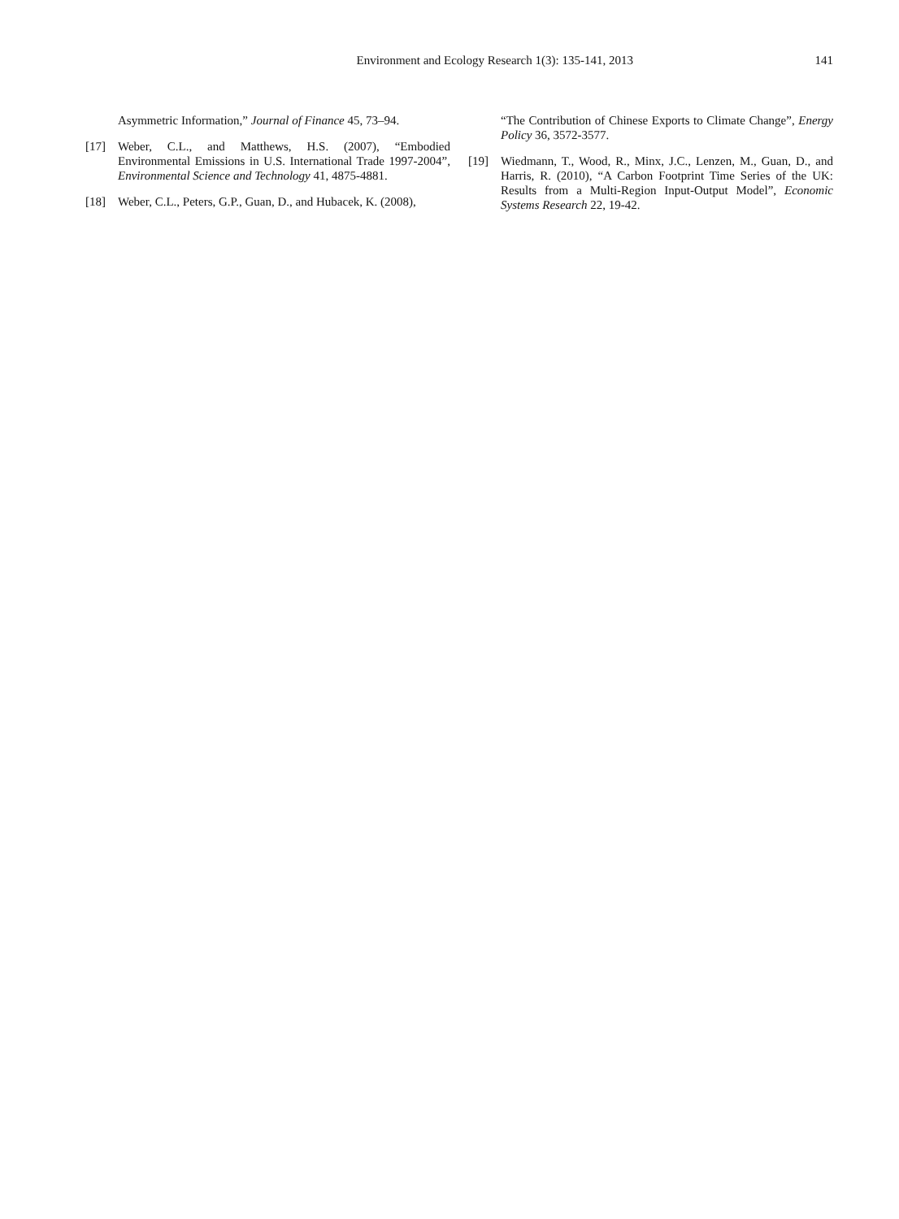Environment and Ecology Research 1(3): 135-141, 2013
141
Asymmetric Information,” Journal of Finance 45, 73–94.
[17] Weber, C.L., and Matthews, H.S. (2007), “Embodied Environmental Emissions in U.S. International Trade 1997-2004”, Environmental Science and Technology 41, 4875-4881.
[18] Weber, C.L., Peters, G.P., Guan, D., and Hubacek, K. (2008),
“The Contribution of Chinese Exports to Climate Change”, Energy Policy 36, 3572-3577.
[19] Wiedmann, T., Wood, R., Minx, J.C., Lenzen, M., Guan, D., and Harris, R. (2010), “A Carbon Footprint Time Series of the UK: Results from a Multi-Region Input-Output Model”, Economic Systems Research 22, 19-42.